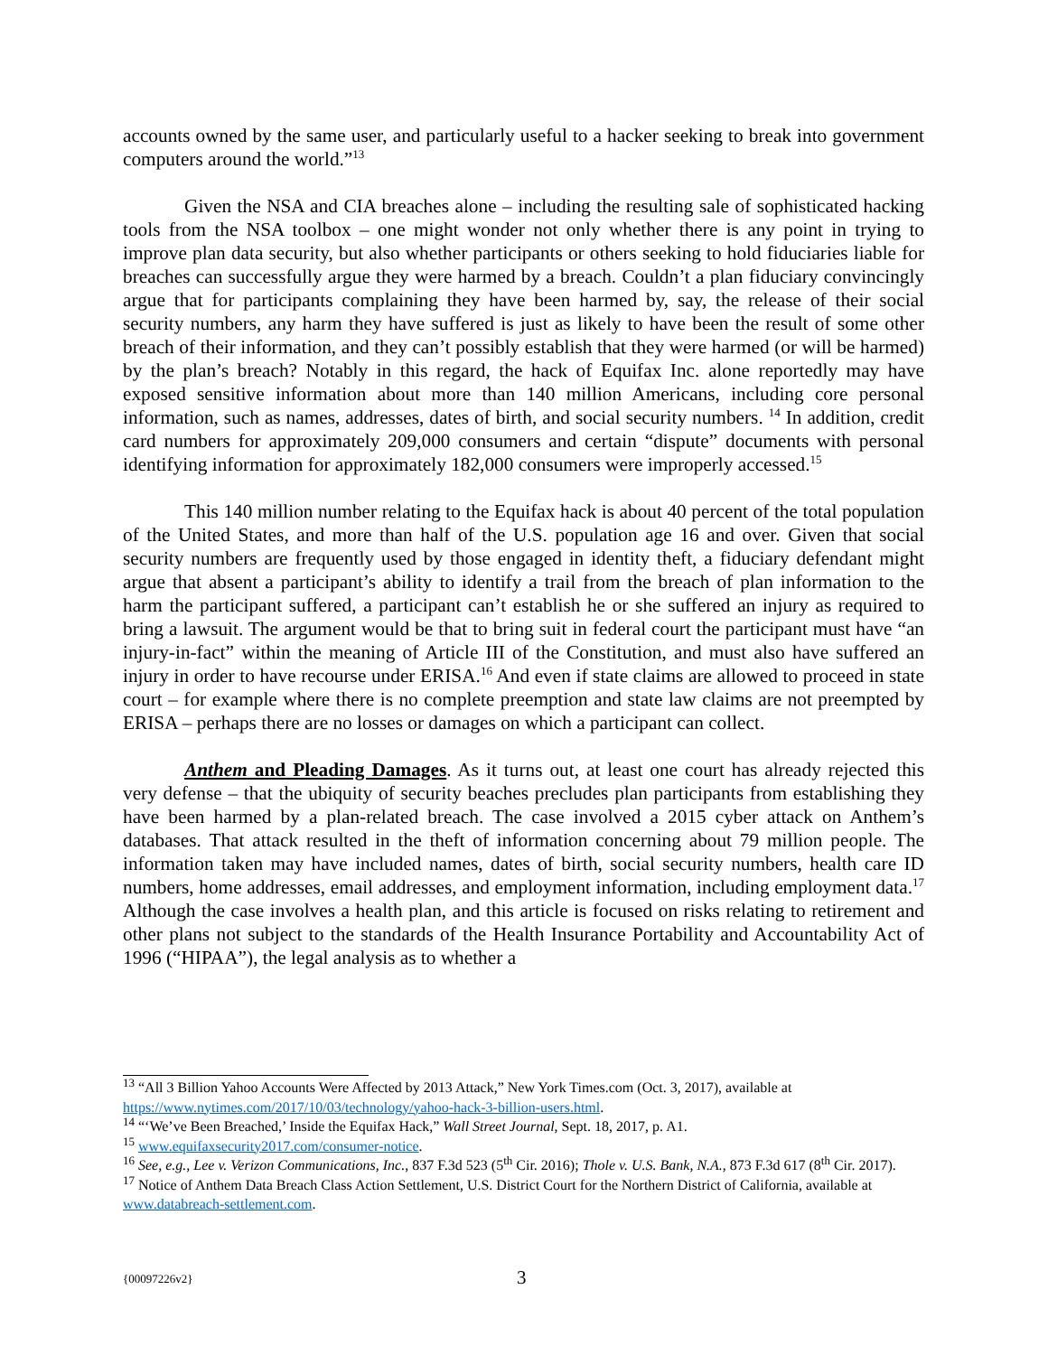accounts owned by the same user, and particularly useful to a hacker seeking to break into government computers around the world.”<sup>13</sup>
Given the NSA and CIA breaches alone – including the resulting sale of sophisticated hacking tools from the NSA toolbox – one might wonder not only whether there is any point in trying to improve plan data security, but also whether participants or others seeking to hold fiduciaries liable for breaches can successfully argue they were harmed by a breach. Couldn’t a plan fiduciary convincingly argue that for participants complaining they have been harmed by, say, the release of their social security numbers, any harm they have suffered is just as likely to have been the result of some other breach of their information, and they can’t possibly establish that they were harmed (or will be harmed) by the plan’s breach? Notably in this regard, the hack of Equifax Inc. alone reportedly may have exposed sensitive information about more than 140 million Americans, including core personal information, such as names, addresses, dates of birth, and social security numbers. <sup>14</sup> In addition, credit card numbers for approximately 209,000 consumers and certain “dispute” documents with personal identifying information for approximately 182,000 consumers were improperly accessed.<sup>15</sup>
This 140 million number relating to the Equifax hack is about 40 percent of the total population of the United States, and more than half of the U.S. population age 16 and over. Given that social security numbers are frequently used by those engaged in identity theft, a fiduciary defendant might argue that absent a participant’s ability to identify a trail from the breach of plan information to the harm the participant suffered, a participant can’t establish he or she suffered an injury as required to bring a lawsuit. The argument would be that to bring suit in federal court the participant must have “an injury-in-fact” within the meaning of Article III of the Constitution, and must also have suffered an injury in order to have recourse under ERISA.<sup>16</sup> And even if state claims are allowed to proceed in state court – for example where there is no complete preemption and state law claims are not preempted by ERISA – perhaps there are no losses or damages on which a participant can collect.
Anthem and Pleading Damages. As it turns out, at least one court has already rejected this very defense – that the ubiquity of security beaches precludes plan participants from establishing they have been harmed by a plan-related breach. The case involved a 2015 cyber attack on Anthem’s databases. That attack resulted in the theft of information concerning about 79 million people. The information taken may have included names, dates of birth, social security numbers, health care ID numbers, home addresses, email addresses, and employment information, including employment data.<sup>17</sup> Although the case involves a health plan, and this article is focused on risks relating to retirement and other plans not subject to the standards of the Health Insurance Portability and Accountability Act of 1996 (“HIPAA”), the legal analysis as to whether a
<sup>13</sup> “All 3 Billion Yahoo Accounts Were Affected by 2013 Attack,” New York Times.com (Oct. 3, 2017), available at https://www.nytimes.com/2017/10/03/technology/yahoo-hack-3-billion-users.html.
<sup>14</sup> “‘We’ve Been Breached,’ Inside the Equifax Hack,” Wall Street Journal, Sept. 18, 2017, p. A1.
<sup>15</sup> www.equifaxsecurity2017.com/consumer-notice.
<sup>16</sup> See, e.g., Lee v. Verizon Communications, Inc., 837 F.3d 523 (5<sup>th</sup> Cir. 2016); Thole v. U.S. Bank, N.A., 873 F.3d 617 (8<sup>th</sup> Cir. 2017).
<sup>17</sup> Notice of Anthem Data Breach Class Action Settlement, U.S. District Court for the Northern District of California, available at www.databreach-settlement.com.
{00097226v2} 3